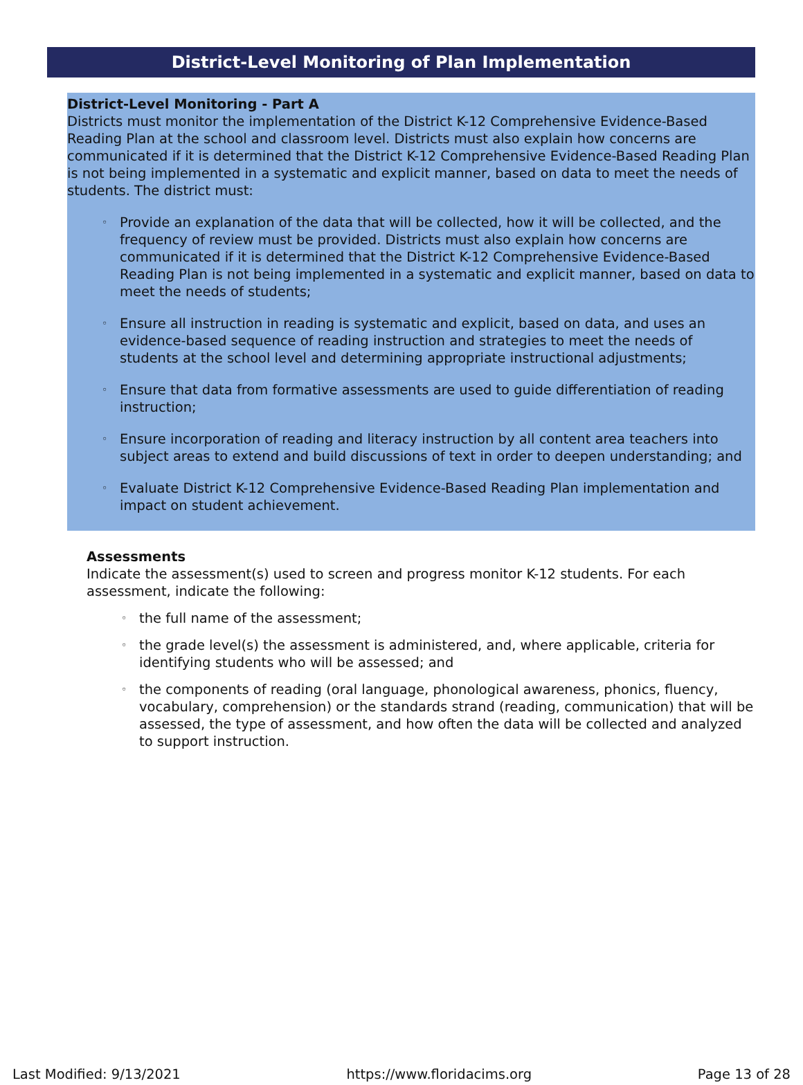District-Level Monitoring of Plan Implementation
District-Level Monitoring - Part A
Districts must monitor the implementation of the District K-12 Comprehensive Evidence-Based Reading Plan at the school and classroom level. Districts must also explain how concerns are communicated if it is determined that the District K-12 Comprehensive Evidence-Based Reading Plan is not being implemented in a systematic and explicit manner, based on data to meet the needs of students. The district must:
◦ Provide an explanation of the data that will be collected, how it will be collected, and the frequency of review must be provided. Districts must also explain how concerns are communicated if it is determined that the District K-12 Comprehensive Evidence-Based Reading Plan is not being implemented in a systematic and explicit manner, based on data to meet the needs of students;
◦ Ensure all instruction in reading is systematic and explicit, based on data, and uses an evidence-based sequence of reading instruction and strategies to meet the needs of students at the school level and determining appropriate instructional adjustments;
◦ Ensure that data from formative assessments are used to guide differentiation of reading instruction;
◦ Ensure incorporation of reading and literacy instruction by all content area teachers into subject areas to extend and build discussions of text in order to deepen understanding; and
◦ Evaluate District K-12 Comprehensive Evidence-Based Reading Plan implementation and impact on student achievement.
Assessments
Indicate the assessment(s) used to screen and progress monitor K-12 students. For each assessment, indicate the following:
◦ the full name of the assessment;
◦ the grade level(s) the assessment is administered, and, where applicable, criteria for identifying students who will be assessed; and
◦ the components of reading (oral language, phonological awareness, phonics, fluency, vocabulary, comprehension) or the standards strand (reading, communication) that will be assessed, the type of assessment, and how often the data will be collected and analyzed to support instruction.
Last Modified: 9/13/2021 https://www.floridacims.org Page 13 of 28